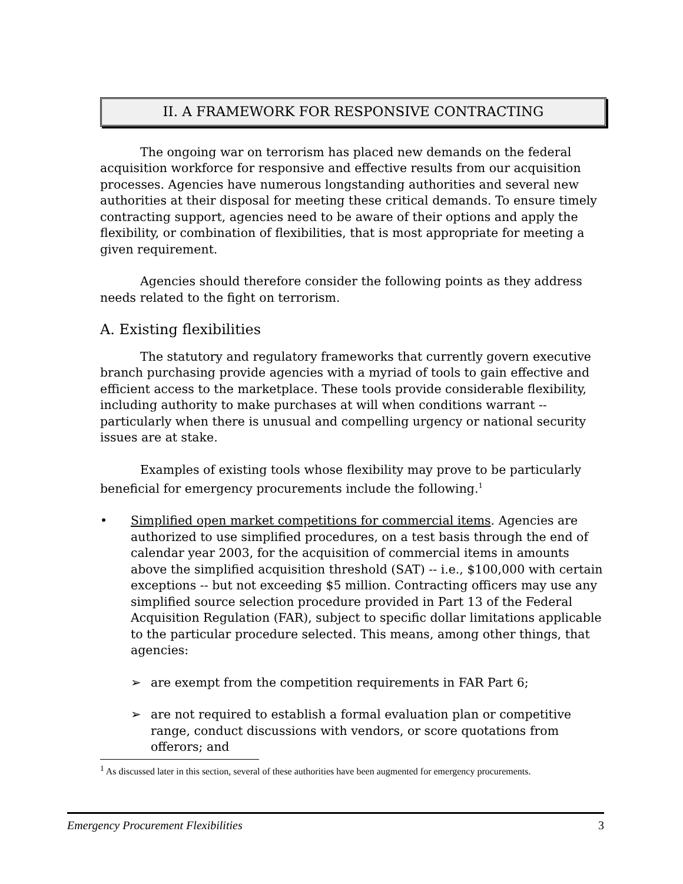II. A FRAMEWORK FOR RESPONSIVE CONTRACTING
The ongoing war on terrorism has placed new demands on the federal acquisition workforce for responsive and effective results from our acquisition processes. Agencies have numerous longstanding authorities and several new authorities at their disposal for meeting these critical demands. To ensure timely contracting support, agencies need to be aware of their options and apply the flexibility, or combination of flexibilities, that is most appropriate for meeting a given requirement.
Agencies should therefore consider the following points as they address needs related to the fight on terrorism.
A. Existing flexibilities
The statutory and regulatory frameworks that currently govern executive branch purchasing provide agencies with a myriad of tools to gain effective and efficient access to the marketplace. These tools provide considerable flexibility, including authority to make purchases at will when conditions warrant -- particularly when there is unusual and compelling urgency or national security issues are at stake.
Examples of existing tools whose flexibility may prove to be particularly beneficial for emergency procurements include the following.<sup>1</sup>
• Simplified open market competitions for commercial items. Agencies are authorized to use simplified procedures, on a test basis through the end of calendar year 2003, for the acquisition of commercial items in amounts above the simplified acquisition threshold (SAT) -- i.e., $100,000 with certain exceptions -- but not exceeding $5 million. Contracting officers may use any simplified source selection procedure provided in Part 13 of the Federal Acquisition Regulation (FAR), subject to specific dollar limitations applicable to the particular procedure selected. This means, among other things, that agencies:
➢ are exempt from the competition requirements in FAR Part 6;
➢ are not required to establish a formal evaluation plan or competitive range, conduct discussions with vendors, or score quotations from offerors; and
<sup>1</sup> As discussed later in this section, several of these authorities have been augmented for emergency procurements.
Emergency Procurement Flexibilities 3